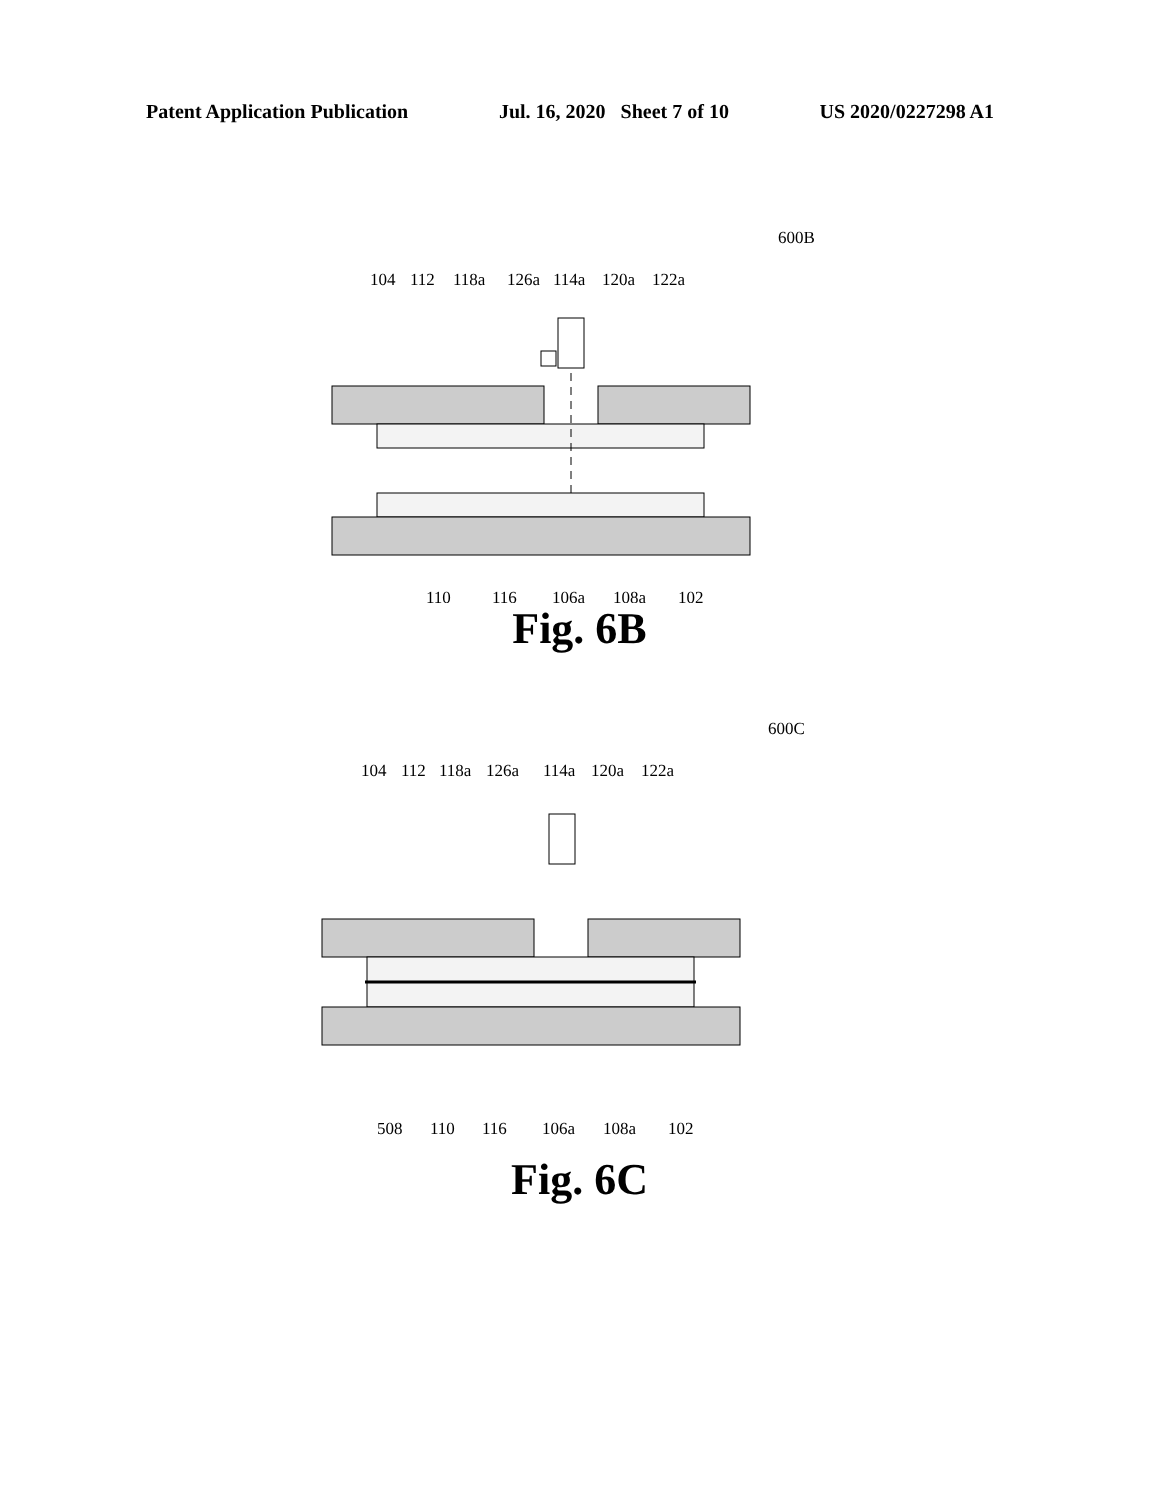Patent Application Publication Jul. 16, 2020 Sheet 7 of 10 US 2020/0227298 A1
600B
104
112
118a
126a
114a
120a
122a
110
116
106a
108a
102
Fig. 6B
600C
104
112
118a
126a
114a
120a
122a
508
110
116
106a
108a
102
Fig. 6C